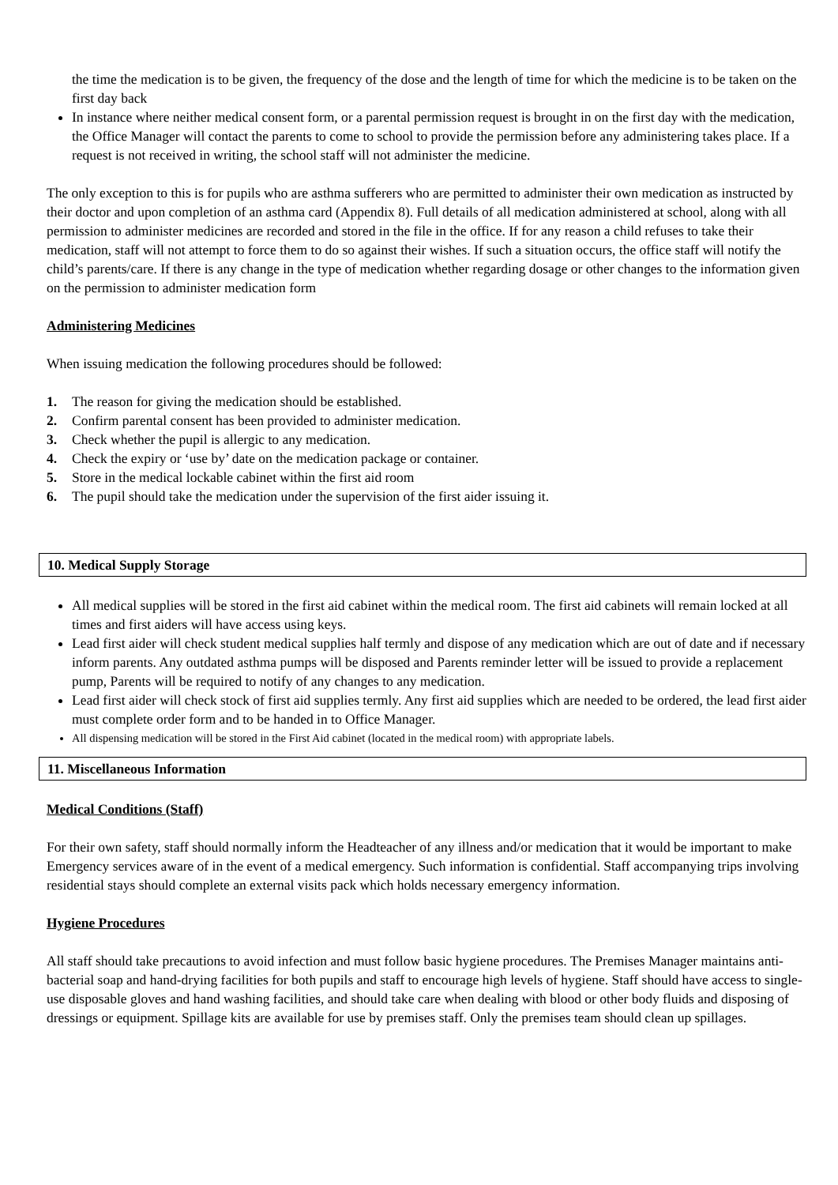the time the medication is to be given, the frequency of the dose and the length of time for which the medicine is to be taken on the first day back
In instance where neither medical consent form, or a parental permission request is brought in on the first day with the medication, the Office Manager will contact the parents to come to school to provide the permission before any administering takes place. If a request is not received in writing, the school staff will not administer the medicine.
The only exception to this is for pupils who are asthma sufferers who are permitted to administer their own medication as instructed by their doctor and upon completion of an asthma card (Appendix 8). Full details of all medication administered at school, along with all permission to administer medicines are recorded and stored in the file in the office. If for any reason a child refuses to take their medication, staff will not attempt to force them to do so against their wishes. If such a situation occurs, the office staff will notify the child’s parents/care. If there is any change in the type of medication whether regarding dosage or other changes to the information given on the permission to administer medication form
Administering Medicines
When issuing medication the following procedures should be followed:
1. The reason for giving the medication should be established.
2. Confirm parental consent has been provided to administer medication.
3. Check whether the pupil is allergic to any medication.
4. Check the expiry or ‘use by’ date on the medication package or container.
5. Store in the medical lockable cabinet within the first aid room
6. The pupil should take the medication under the supervision of the first aider issuing it.
10. Medical Supply Storage
All medical supplies will be stored in the first aid cabinet within the medical room. The first aid cabinets will remain locked at all times and first aiders will have access using keys.
Lead first aider will check student medical supplies half termly and dispose of any medication which are out of date and if necessary inform parents. Any outdated asthma pumps will be disposed and Parents reminder letter will be issued to provide a replacement pump, Parents will be required to notify of any changes to any medication.
Lead first aider will check stock of first aid supplies termly. Any first aid supplies which are needed to be ordered, the lead first aider must complete order form and to be handed in to Office Manager.
All dispensing medication will be stored in the First Aid cabinet (located in the medical room) with appropriate labels.
11. Miscellaneous Information
Medical Conditions (Staff)
For their own safety, staff should normally inform the Headteacher of any illness and/or medication that it would be important to make Emergency services aware of in the event of a medical emergency. Such information is confidential. Staff accompanying trips involving residential stays should complete an external visits pack which holds necessary emergency information.
Hygiene Procedures
All staff should take precautions to avoid infection and must follow basic hygiene procedures. The Premises Manager maintains anti-bacterial soap and hand-drying facilities for both pupils and staff to encourage high levels of hygiene. Staff should have access to single-use disposable gloves and hand washing facilities, and should take care when dealing with blood or other body fluids and disposing of dressings or equipment. Spillage kits are available for use by premises staff. Only the premises team should clean up spillages.